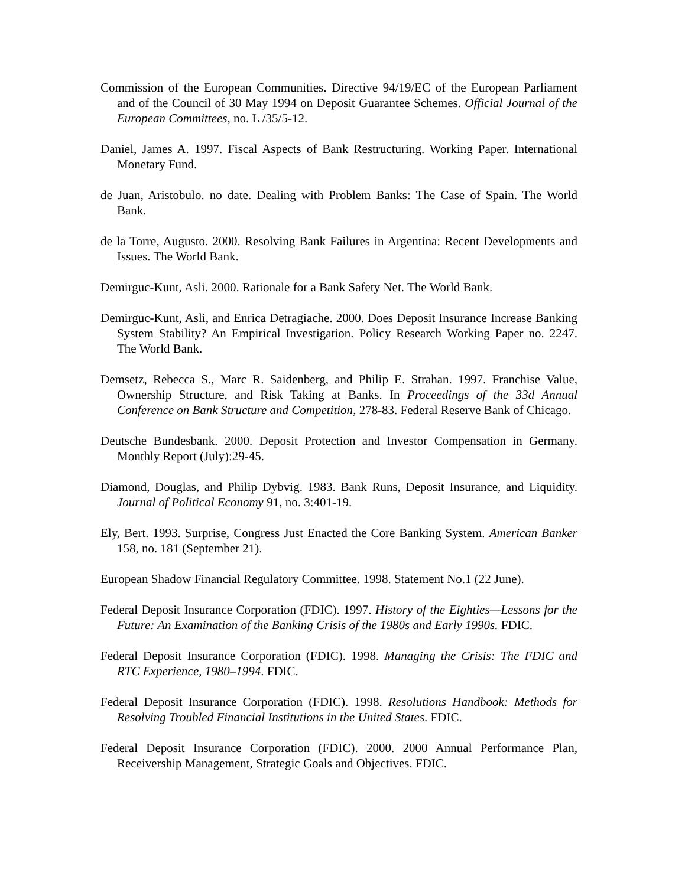Commission of the European Communities. Directive 94/19/EC of the European Parliament and of the Council of 30 May 1994 on Deposit Guarantee Schemes. Official Journal of the European Committees, no. L /35/5-12.
Daniel, James A. 1997. Fiscal Aspects of Bank Restructuring. Working Paper. International Monetary Fund.
de Juan, Aristobulo. no date. Dealing with Problem Banks: The Case of Spain. The World Bank.
de la Torre, Augusto. 2000. Resolving Bank Failures in Argentina: Recent Developments and Issues. The World Bank.
Demirguc-Kunt, Asli. 2000. Rationale for a Bank Safety Net. The World Bank.
Demirguc-Kunt, Asli, and Enrica Detragiache. 2000. Does Deposit Insurance Increase Banking System Stability? An Empirical Investigation. Policy Research Working Paper no. 2247. The World Bank.
Demsetz, Rebecca S., Marc R. Saidenberg, and Philip E. Strahan. 1997. Franchise Value, Ownership Structure, and Risk Taking at Banks. In Proceedings of the 33d Annual Conference on Bank Structure and Competition, 278-83. Federal Reserve Bank of Chicago.
Deutsche Bundesbank. 2000. Deposit Protection and Investor Compensation in Germany. Monthly Report (July):29-45.
Diamond, Douglas, and Philip Dybvig. 1983. Bank Runs, Deposit Insurance, and Liquidity. Journal of Political Economy 91, no. 3:401-19.
Ely, Bert. 1993. Surprise, Congress Just Enacted the Core Banking System. American Banker 158, no. 181 (September 21).
European Shadow Financial Regulatory Committee. 1998. Statement No.1 (22 June).
Federal Deposit Insurance Corporation (FDIC). 1997. History of the Eighties—Lessons for the Future: An Examination of the Banking Crisis of the 1980s and Early 1990s. FDIC.
Federal Deposit Insurance Corporation (FDIC). 1998. Managing the Crisis: The FDIC and RTC Experience, 1980–1994. FDIC.
Federal Deposit Insurance Corporation (FDIC). 1998. Resolutions Handbook: Methods for Resolving Troubled Financial Institutions in the United States. FDIC.
Federal Deposit Insurance Corporation (FDIC). 2000. 2000 Annual Performance Plan, Receivership Management, Strategic Goals and Objectives. FDIC.